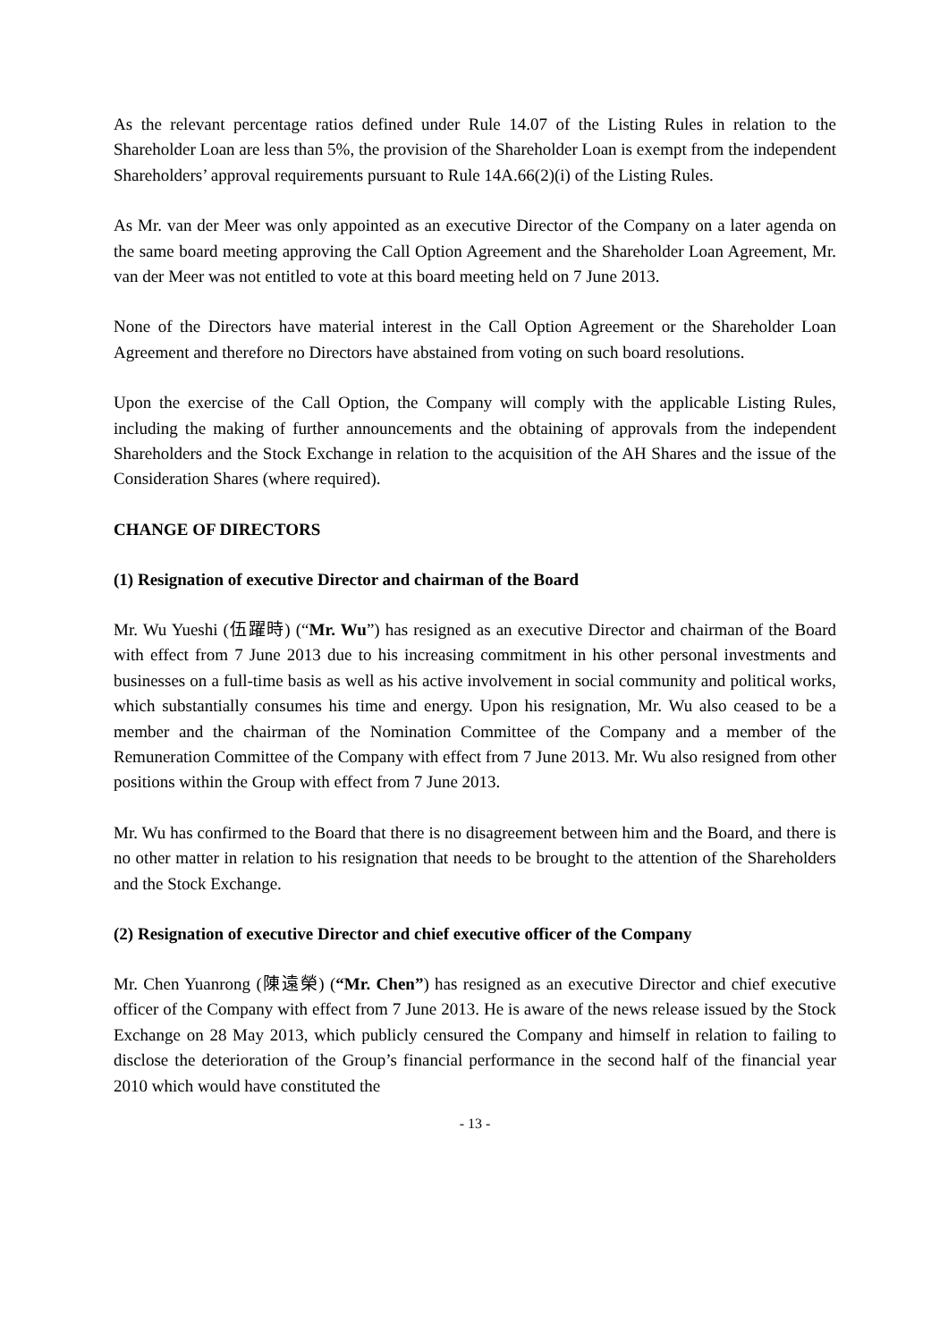As the relevant percentage ratios defined under Rule 14.07 of the Listing Rules in relation to the Shareholder Loan are less than 5%, the provision of the Shareholder Loan is exempt from the independent Shareholders’ approval requirements pursuant to Rule 14A.66(2)(i) of the Listing Rules.
As Mr. van der Meer was only appointed as an executive Director of the Company on a later agenda on the same board meeting approving the Call Option Agreement and the Shareholder Loan Agreement, Mr. van der Meer was not entitled to vote at this board meeting held on 7 June 2013.
None of the Directors have material interest in the Call Option Agreement or the Shareholder Loan Agreement and therefore no Directors have abstained from voting on such board resolutions.
Upon the exercise of the Call Option, the Company will comply with the applicable Listing Rules, including the making of further announcements and the obtaining of approvals from the independent Shareholders and the Stock Exchange in relation to the acquisition of the AH Shares and the issue of the Consideration Shares (where required).
CHANGE OF DIRECTORS
(1) Resignation of executive Director and chairman of the Board
Mr. Wu Yueshi (伍躍時) (“Mr. Wu”) has resigned as an executive Director and chairman of the Board with effect from 7 June 2013 due to his increasing commitment in his other personal investments and businesses on a full-time basis as well as his active involvement in social community and political works, which substantially consumes his time and energy. Upon his resignation, Mr. Wu also ceased to be a member and the chairman of the Nomination Committee of the Company and a member of the Remuneration Committee of the Company with effect from 7 June 2013. Mr. Wu also resigned from other positions within the Group with effect from 7 June 2013.
Mr. Wu has confirmed to the Board that there is no disagreement between him and the Board, and there is no other matter in relation to his resignation that needs to be brought to the attention of the Shareholders and the Stock Exchange.
(2) Resignation of executive Director and chief executive officer of the Company
Mr. Chen Yuanrong (陳遠榮) (“Mr. Chen”) has resigned as an executive Director and chief executive officer of the Company with effect from 7 June 2013. He is aware of the news release issued by the Stock Exchange on 28 May 2013, which publicly censured the Company and himself in relation to failing to disclose the deterioration of the Group’s financial performance in the second half of the financial year 2010 which would have constituted the
- 13 -